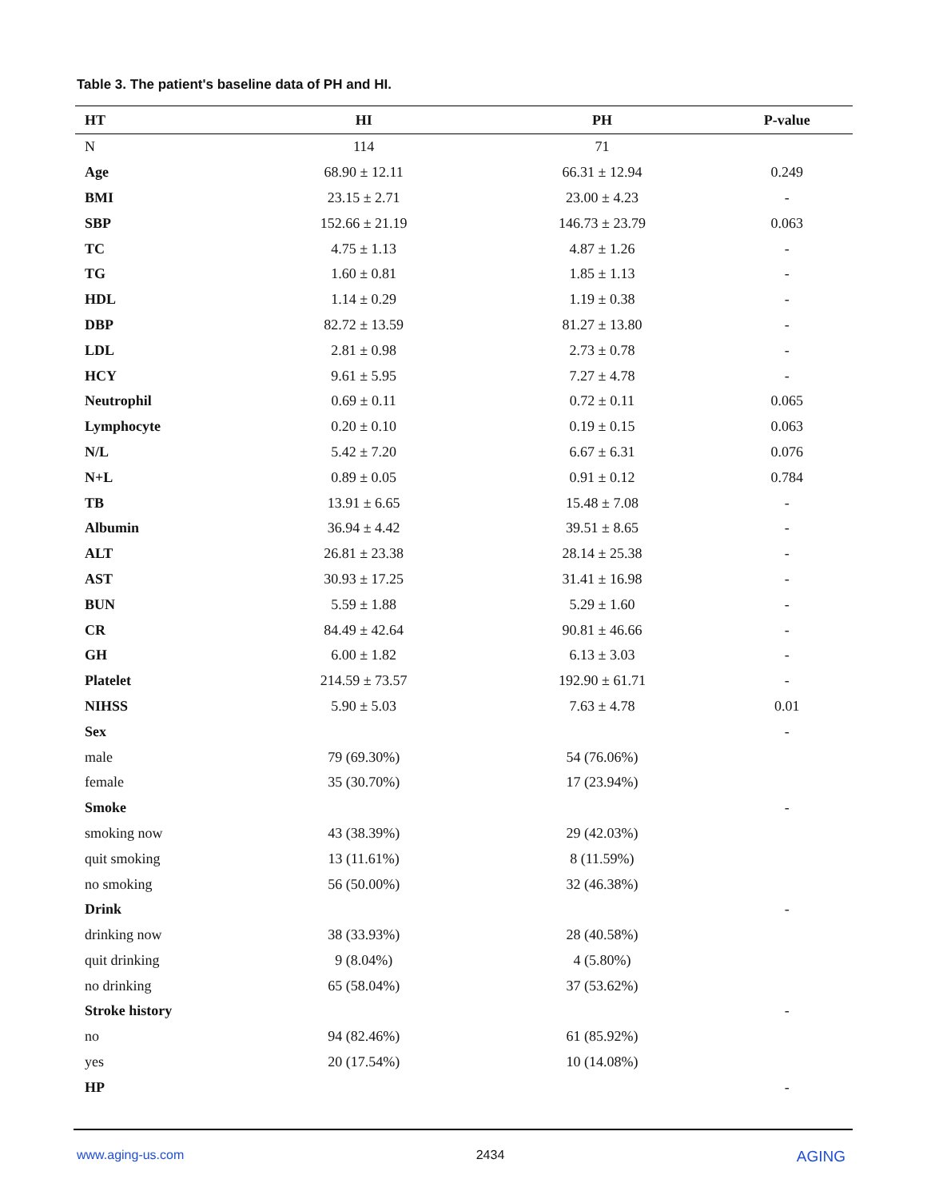Table 3. The patient's baseline data of PH and HI.
| HT | HI | PH | P-value |
| --- | --- | --- | --- |
| N | 114 | 71 | |
| Age | 68.90 ± 12.11 | 66.31 ± 12.94 | 0.249 |
| BMI | 23.15 ± 2.71 | 23.00 ± 4.23 | - |
| SBP | 152.66 ± 21.19 | 146.73 ± 23.79 | 0.063 |
| TC | 4.75 ± 1.13 | 4.87 ± 1.26 | - |
| TG | 1.60 ± 0.81 | 1.85 ± 1.13 | - |
| HDL | 1.14 ± 0.29 | 1.19 ± 0.38 | - |
| DBP | 82.72 ± 13.59 | 81.27 ± 13.80 | - |
| LDL | 2.81 ± 0.98 | 2.73 ± 0.78 | - |
| HCY | 9.61 ± 5.95 | 7.27 ± 4.78 | - |
| Neutrophil | 0.69 ± 0.11 | 0.72 ± 0.11 | 0.065 |
| Lymphocyte | 0.20 ± 0.10 | 0.19 ± 0.15 | 0.063 |
| N/L | 5.42 ± 7.20 | 6.67 ± 6.31 | 0.076 |
| N+L | 0.89 ± 0.05 | 0.91 ± 0.12 | 0.784 |
| TB | 13.91 ± 6.65 | 15.48 ± 7.08 | - |
| Albumin | 36.94 ± 4.42 | 39.51 ± 8.65 | - |
| ALT | 26.81 ± 23.38 | 28.14 ± 25.38 | - |
| AST | 30.93 ± 17.25 | 31.41 ± 16.98 | - |
| BUN | 5.59 ± 1.88 | 5.29 ± 1.60 | - |
| CR | 84.49 ± 42.64 | 90.81 ± 46.66 | - |
| GH | 6.00 ± 1.82 | 6.13 ± 3.03 | - |
| Platelet | 214.59 ± 73.57 | 192.90 ± 61.71 | - |
| NIHSS | 5.90 ± 5.03 | 7.63 ± 4.78 | 0.01 |
| Sex | | | - |
| male | 79 (69.30%) | 54 (76.06%) | |
| female | 35 (30.70%) | 17 (23.94%) | |
| Smoke | | | - |
| smoking now | 43 (38.39%) | 29 (42.03%) | |
| quit smoking | 13 (11.61%) | 8 (11.59%) | |
| no smoking | 56 (50.00%) | 32 (46.38%) | |
| Drink | | | - |
| drinking now | 38 (33.93%) | 28 (40.58%) | |
| quit drinking | 9 (8.04%) | 4 (5.80%) | |
| no drinking | 65 (58.04%) | 37 (53.62%) | |
| Stroke history | | | - |
| no | 94 (82.46%) | 61 (85.92%) | |
| yes | 20 (17.54%) | 10 (14.08%) | |
| HP | | | - |
www.aging-us.com 2434 AGING